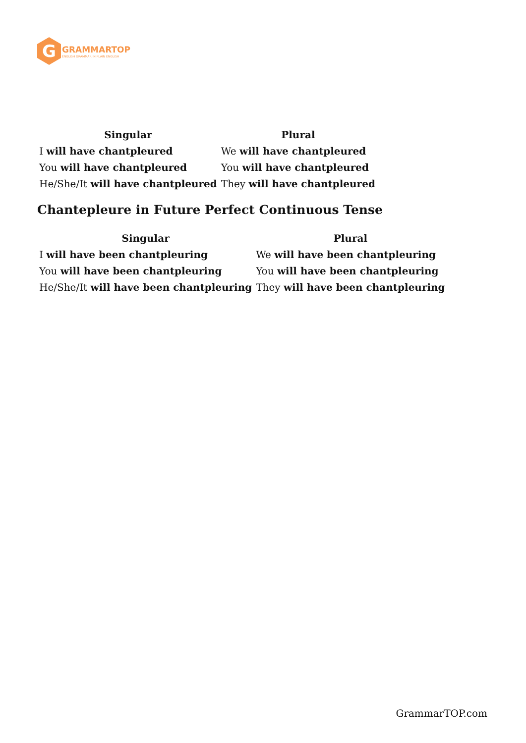G
GRAMMARTOP
ENGLISH GRAMMAR IN PLAIN ENGLISH
| Singular | Plural |
| --- | --- |
| I will have chantpleured | We will have chantpleured |
| You will have chantpleured | You will have chantpleured |
| He/She/It will have chantpleured | They will have chantpleured |
Chantepleure in Future Perfect Continuous Tense
| Singular | Plural |
| --- | --- |
| I will have been chantpleuring | We will have been chantpleuring |
| You will have been chantpleuring | You will have been chantpleuring |
| He/She/It will have been chantpleuring | They will have been chantpleuring |
GrammarTOP.com